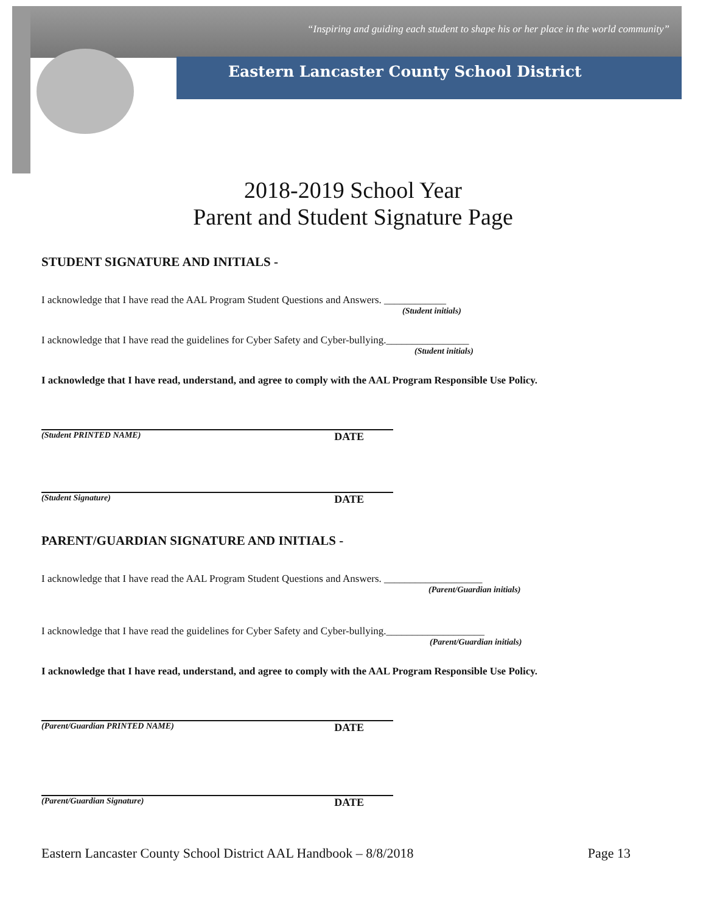“Inspiring and guiding each student to shape his or her place in the world community”
Eastern Lancaster County School District
2018-2019 School Year
Parent and Student Signature Page
STUDENT SIGNATURE AND INITIALS -
I acknowledge that I have read the AAL Program Student Questions and Answers. ____________
(Student initials)
I acknowledge that I have read the guidelines for Cyber Safety and Cyber-bullying.________________
(Student initials)
I acknowledge that I have read, understand, and agree to comply with the AAL Program Responsible Use Policy.
(Student PRINTED NAME) DATE
(Student Signature) DATE
PARENT/GUARDIAN SIGNATURE AND INITIALS -
I acknowledge that I have read the AAL Program Student Questions and Answers. ___________________
(Parent/Guardian initials)
I acknowledge that I have read the guidelines for Cyber Safety and Cyber-bullying.___________________
(Parent/Guardian initials)
I acknowledge that I have read, understand, and agree to comply with the AAL Program Responsible Use Policy.
(Parent/Guardian PRINTED NAME) DATE
(Parent/Guardian Signature) DATE
Eastern Lancaster County School District AAL Handbook – 8/8/2018 Page 13